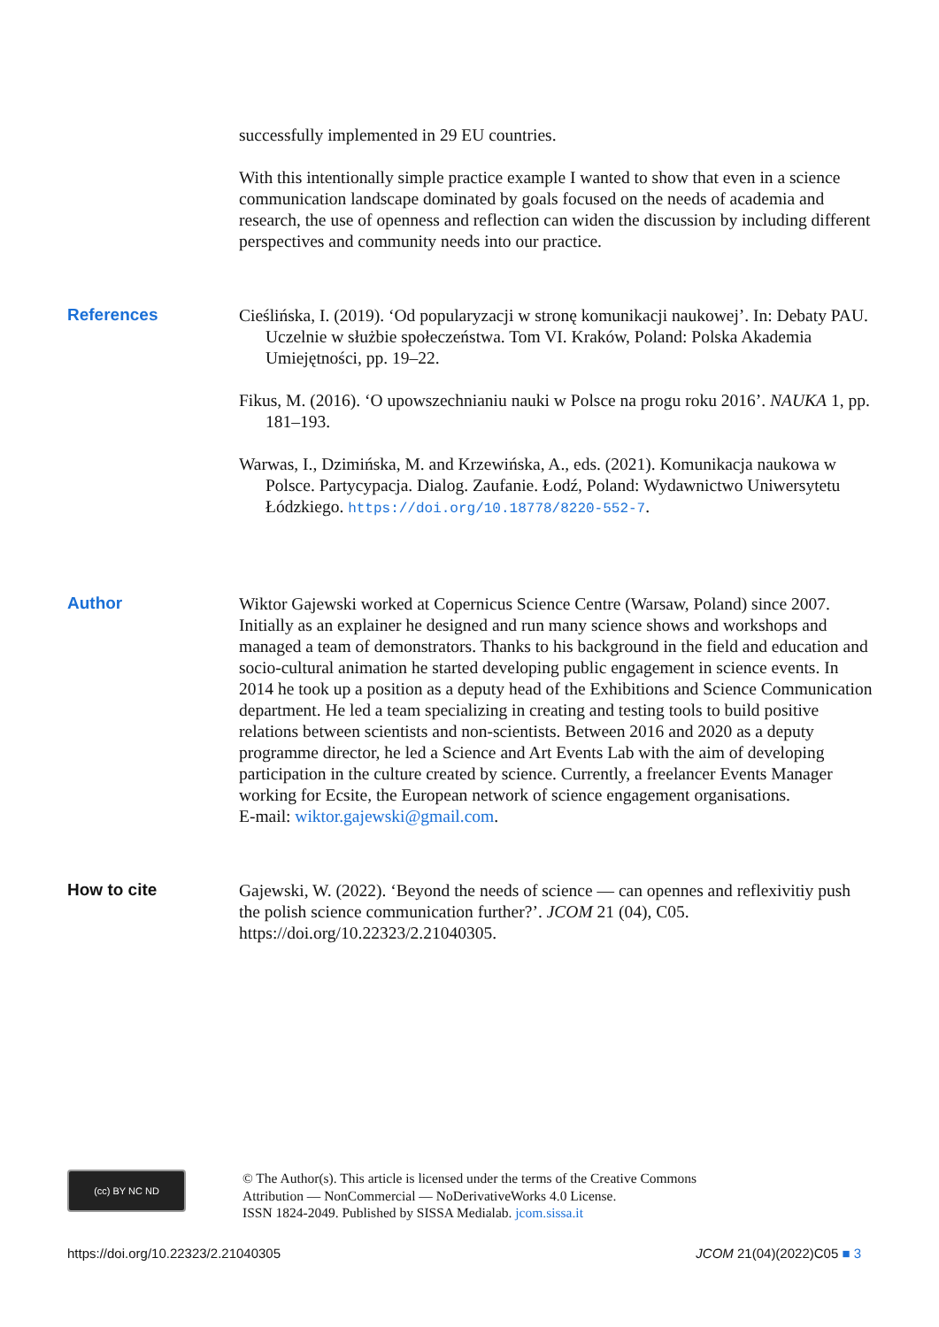successfully implemented in 29 EU countries.
With this intentionally simple practice example I wanted to show that even in a science communication landscape dominated by goals focused on the needs of academia and research, the use of openness and reflection can widen the discussion by including different perspectives and community needs into our practice.
References
Cieślińska, I. (2019). ‘Od popularyzacji w stronę komunikacji naukowej’. In: Debaty PAU. Uczelnie w służbie społeczeństwa. Tom VI. Kraków, Poland: Polska Akademia Umiejętności, pp. 19–22.
Fikus, M. (2016). ‘O upowszechnianiu nauki w Polsce na progu roku 2016’. NAUKA 1, pp. 181–193.
Warwas, I., Dzimińska, M. and Krzewińska, A., eds. (2021). Komunikacja naukowa w Polsce. Partycypacja. Dialog. Zaufanie. Łodź, Poland: Wydawnictwo Uniwersytetu Łódzkiego. https://doi.org/10.18778/8220-552-7.
Author
Wiktor Gajewski worked at Copernicus Science Centre (Warsaw, Poland) since 2007. Initially as an explainer he designed and run many science shows and workshops and managed a team of demonstrators. Thanks to his background in the field and education and socio-cultural animation he started developing public engagement in science events. In 2014 he took up a position as a deputy head of the Exhibitions and Science Communication department. He led a team specializing in creating and testing tools to build positive relations between scientists and non-scientists. Between 2016 and 2020 as a deputy programme director, he led a Science and Art Events Lab with the aim of developing participation in the culture created by science. Currently, a freelancer Events Manager working for Ecsite, the European network of science engagement organisations.
E-mail: wiktor.gajewski@gmail.com.
How to cite
Gajewski, W. (2022). ‘Beyond the needs of science — can opennes and reflexivitiy push the polish science communication further?’. JCOM 21 (04), C05. https://doi.org/10.22323/2.21040305.
(cc) BY NC ND
© The Author(s). This article is licensed under the terms of the Creative Commons
Attribution — NonCommercial — NoDerivativeWorks 4.0 License.
ISSN 1824-2049. Published by SISSA Medialab. jcom.sissa.it
https://doi.org/10.22323/2.21040305 JCOM 21(04)(2022)C05 ■ 3